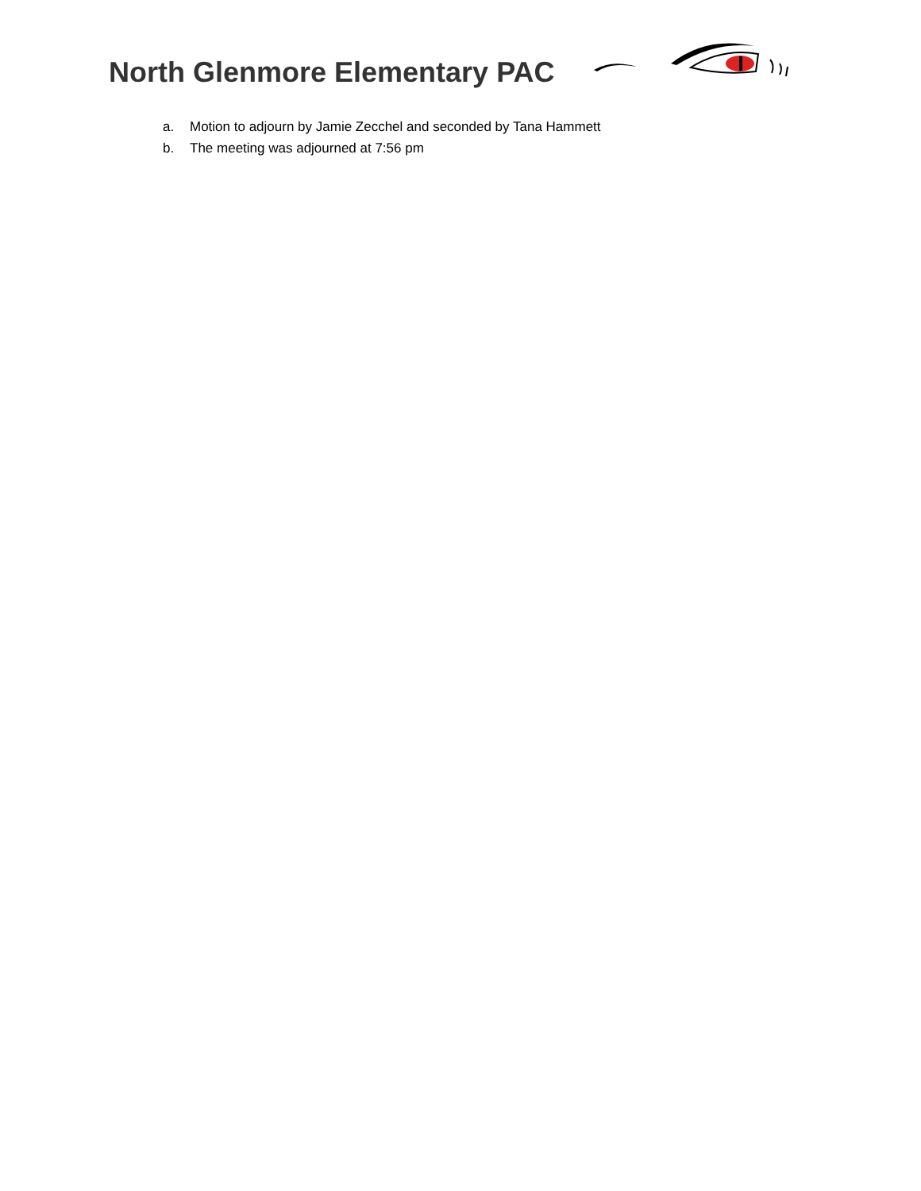North Glenmore Elementary PAC
a. Motion to adjourn by Jamie Zecchel and seconded by Tana Hammett
b. The meeting was adjourned at 7:56 pm